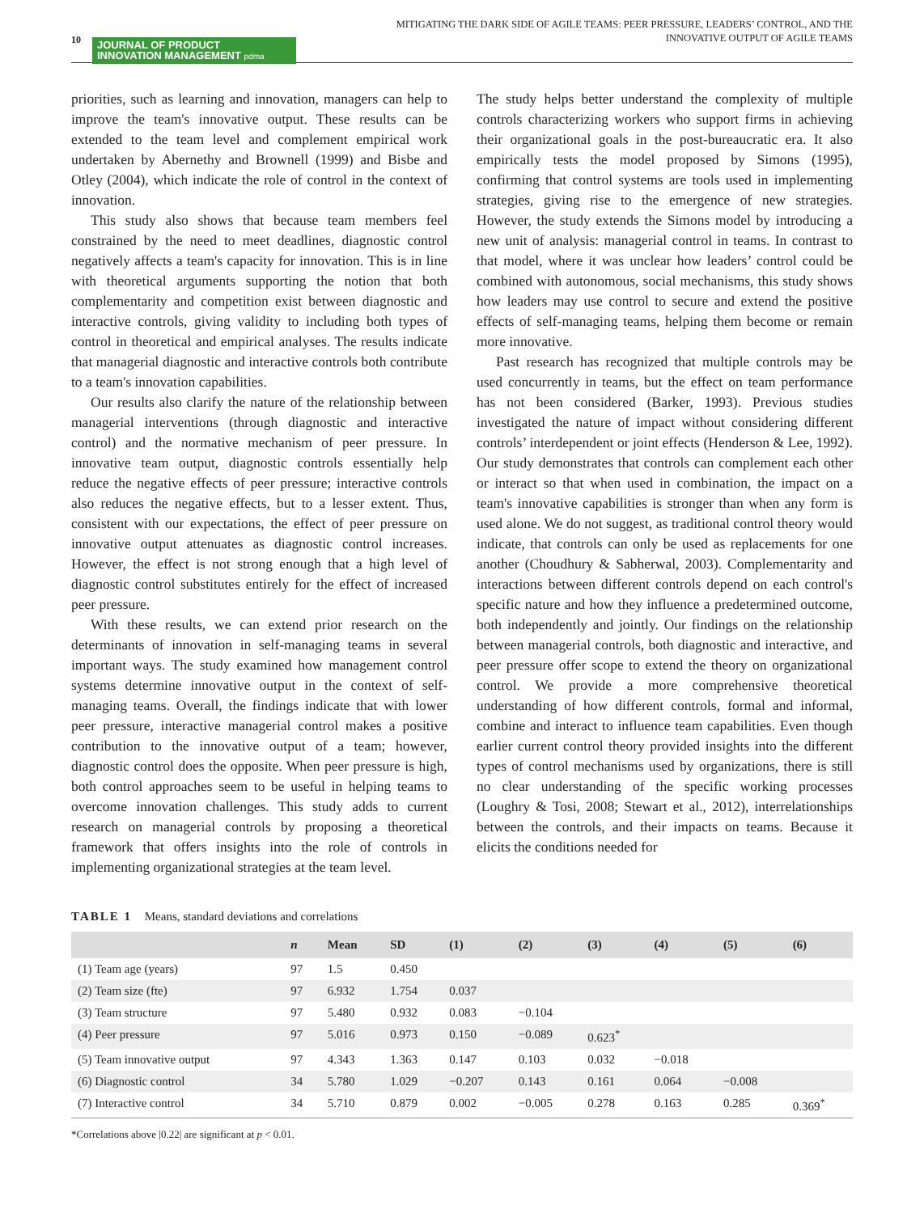10
JOURNAL OF PRODUCT
INNOVATION MANAGEMENT pdma
MITIGATING THE DARK SIDE OF AGILE TEAMS: PEER PRESSURE, LEADERS’ CONTROL, AND THE
INNOVATIVE OUTPUT OF AGILE TEAMS
priorities, such as learning and innovation, managers can help to improve the team's innovative output. These results can be extended to the team level and complement empirical work undertaken by Abernethy and Brownell (1999) and Bisbe and Otley (2004), which indicate the role of control in the context of innovation.
This study also shows that because team members feel constrained by the need to meet deadlines, diagnostic control negatively affects a team's capacity for innovation. This is in line with theoretical arguments supporting the notion that both complementarity and competition exist between diagnostic and interactive controls, giving validity to including both types of control in theoretical and empirical analyses. The results indicate that managerial diagnostic and interactive controls both contribute to a team's innovation capabilities.
Our results also clarify the nature of the relationship between managerial interventions (through diagnostic and interactive control) and the normative mechanism of peer pressure. In innovative team output, diagnostic controls essentially help reduce the negative effects of peer pressure; interactive controls also reduces the negative effects, but to a lesser extent. Thus, consistent with our expectations, the effect of peer pressure on innovative output attenuates as diagnostic control increases. However, the effect is not strong enough that a high level of diagnostic control substitutes entirely for the effect of increased peer pressure.
With these results, we can extend prior research on the determinants of innovation in self-managing teams in several important ways. The study examined how management control systems determine innovative output in the context of self-managing teams. Overall, the findings indicate that with lower peer pressure, interactive managerial control makes a positive contribution to the innovative output of a team; however, diagnostic control does the opposite. When peer pressure is high, both control approaches seem to be useful in helping teams to overcome innovation challenges. This study adds to current research on managerial controls by proposing a theoretical framework that offers insights into the role of controls in implementing organizational strategies at the team level.
The study helps better understand the complexity of multiple controls characterizing workers who support firms in achieving their organizational goals in the post-bureaucratic era. It also empirically tests the model proposed by Simons (1995), confirming that control systems are tools used in implementing strategies, giving rise to the emergence of new strategies. However, the study extends the Simons model by introducing a new unit of analysis: managerial control in teams. In contrast to that model, where it was unclear how leaders’ control could be combined with autonomous, social mechanisms, this study shows how leaders may use control to secure and extend the positive effects of self-managing teams, helping them become or remain more innovative.
Past research has recognized that multiple controls may be used concurrently in teams, but the effect on team performance has not been considered (Barker, 1993). Previous studies investigated the nature of impact without considering different controls’ interdependent or joint effects (Henderson & Lee, 1992). Our study demonstrates that controls can complement each other or interact so that when used in combination, the impact on a team's innovative capabilities is stronger than when any form is used alone. We do not suggest, as traditional control theory would indicate, that controls can only be used as replacements for one another (Choudhury & Sabherwal, 2003). Complementarity and interactions between different controls depend on each control's specific nature and how they influence a predetermined outcome, both independently and jointly. Our findings on the relationship between managerial controls, both diagnostic and interactive, and peer pressure offer scope to extend the theory on organizational control. We provide a more comprehensive theoretical understanding of how different controls, formal and informal, combine and interact to influence team capabilities. Even though earlier current control theory provided insights into the different types of control mechanisms used by organizations, there is still no clear understanding of the specific working processes (Loughry & Tosi, 2008; Stewart et al., 2012), interrelationships between the controls, and their impacts on teams. Because it elicits the conditions needed for
TABLE 1 Means, standard deviations and correlations
| | n | Mean | SD | (1) | (2) | (3) | (4) | (5) | (6) |
| --- | --- | --- | --- | --- | --- | --- | --- | --- | --- |
| (1) Team age (years) | 97 | 1.5 | 0.450 | | | | | | |
| (2) Team size (fte) | 97 | 6.932 | 1.754 | 0.037 | | | | | |
| (3) Team structure | 97 | 5.480 | 0.932 | 0.083 | −0.104 | | | | |
| (4) Peer pressure | 97 | 5.016 | 0.973 | 0.150 | −0.089 | 0.623<sup>*</sup> | | | |
| (5) Team innovative output | 97 | 4.343 | 1.363 | 0.147 | 0.103 | 0.032 | −0.018 | | |
| (6) Diagnostic control | 34 | 5.780 | 1.029 | −0.207 | 0.143 | 0.161 | 0.064 | −0.008 | |
| (7) Interactive control | 34 | 5.710 | 0.879 | 0.002 | −0.005 | 0.278 | 0.163 | 0.285 | 0.369<sup>*</sup> |
*Correlations above |0.22| are significant at p < 0.01.